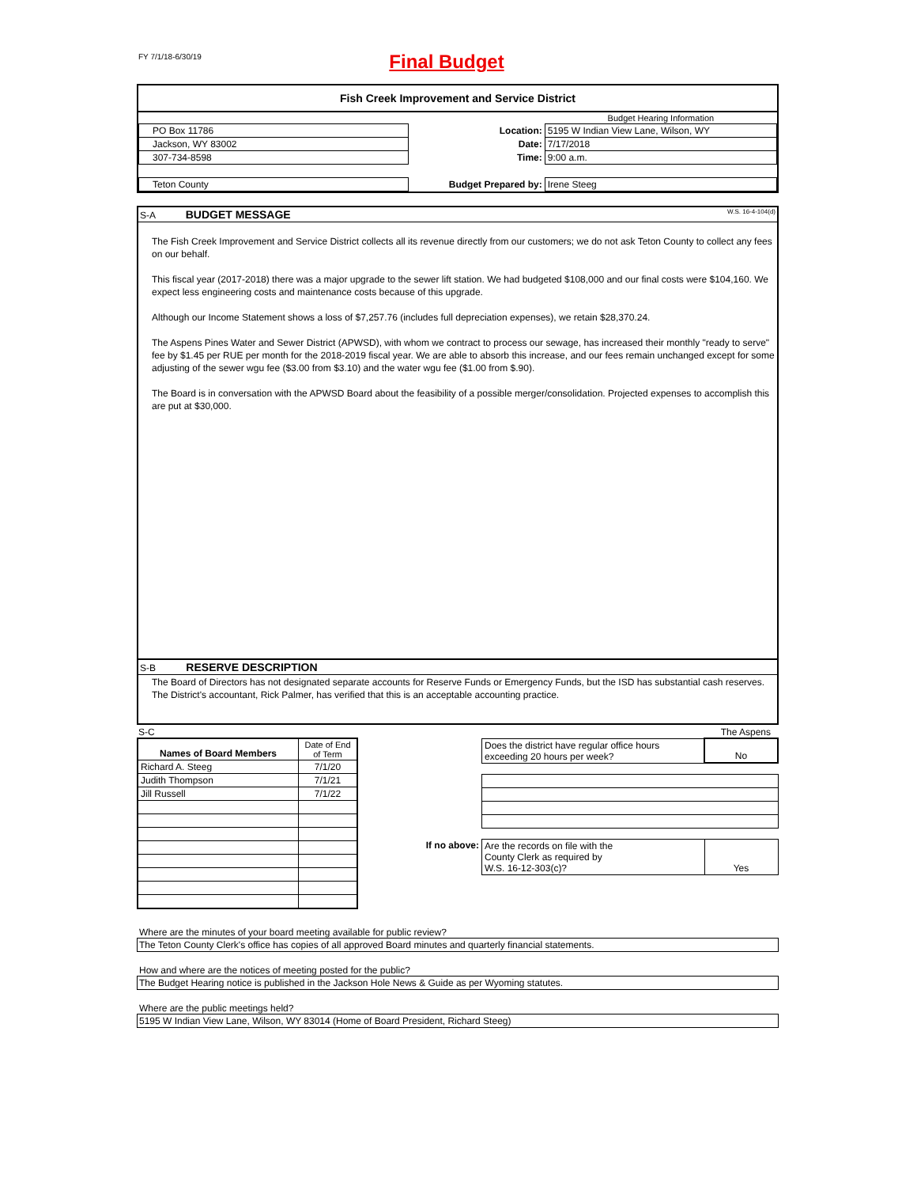FY 7/1/18-6/30/19
Final Budget
Fish Creek Improvement and Service District
| | | Budget Hearing Information |
| PO Box 11786 | Location: | 5195 W Indian View Lane, Wilson, WY |
| Jackson, WY 83002 | Date: | 7/17/2018 |
| 307-734-8598 | Time: | 9:00 a.m. |
| Teton County | Budget Prepared by: | Irene Steeg |
S-A BUDGET MESSAGE W.S. 16-4-104(d)
The Fish Creek Improvement and Service District collects all its revenue directly from our customers; we do not ask Teton County to collect any fees on our behalf.
This fiscal year (2017-2018) there was a major upgrade to the sewer lift station. We had budgeted $108,000 and our final costs were $104,160. We expect less engineering costs and maintenance costs because of this upgrade.
Although our Income Statement shows a loss of $7,257.76 (includes full depreciation expenses), we retain $28,370.24.
The Aspens Pines Water and Sewer District (APWSD), with whom we contract to process our sewage, has increased their monthly "ready to serve" fee by $1.45 per RUE per month for the 2018-2019 fiscal year. We are able to absorb this increase, and our fees remain unchanged except for some adjusting of the sewer wgu fee ($3.00 from $3.10) and the water wgu fee ($1.00 from $.90).
The Board is in conversation with the APWSD Board about the feasibility of a possible merger/consolidation. Projected expenses to accomplish this are put at $30,000.
S-B RESERVE DESCRIPTION
The Board of Directors has not designated separate accounts for Reserve Funds or Emergency Funds, but the ISD has substantial cash reserves. The District's accountant, Rick Palmer, has verified that this is an acceptable accounting practice.
S-C The Aspens
| Names of Board Members | Date of End of Term |
| --- | --- |
| Richard A. Steeg | 7/1/20 |
| Judith Thompson | 7/1/21 |
| Jill Russell | 7/1/22 |
| | Does the district have regular office hours exceeding 20 hours per week? | No |
| If no above: | Are the records on file with the County Clerk as required by W.S. 16-12-303(c)? | Yes |
Where are the minutes of your board meeting available for public review?
The Teton County Clerk's office has copies of all approved Board minutes and quarterly financial statements.
How and where are the notices of meeting posted for the public?
The Budget Hearing notice is published in the Jackson Hole News & Guide as per Wyoming statutes.
Where are the public meetings held?
5195 W Indian View Lane, Wilson, WY 83014 (Home of Board President, Richard Steeg)